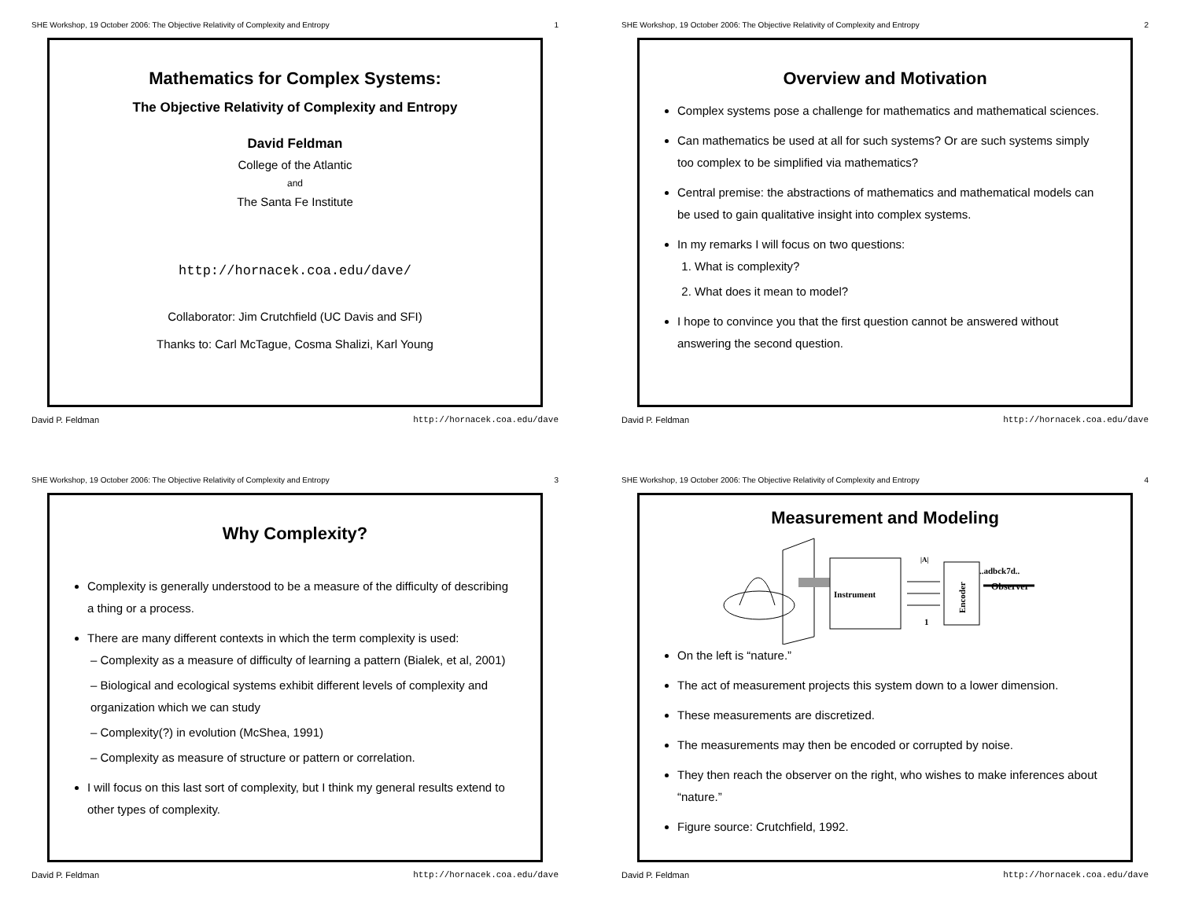SHE Workshop, 19 October 2006: The Objective Relativity of Complexity and Entropy 1
Mathematics for Complex Systems:
The Objective Relativity of Complexity and Entropy
David Feldman
College of the Atlantic
and
The Santa Fe Institute
http://hornacek.coa.edu/dave/
Collaborator: Jim Crutchfield (UC Davis and SFI)
Thanks to: Carl McTague, Cosma Shalizi, Karl Young
David P. Feldman http://hornacek.coa.edu/dave
SHE Workshop, 19 October 2006: The Objective Relativity of Complexity and Entropy 2
Overview and Motivation
Complex systems pose a challenge for mathematics and mathematical sciences.
Can mathematics be used at all for such systems? Or are such systems simply too complex to be simplified via mathematics?
Central premise: the abstractions of mathematics and mathematical models can be used to gain qualitative insight into complex systems.
In my remarks I will focus on two questions:
1. What is complexity?
2. What does it mean to model?
I hope to convince you that the first question cannot be answered without answering the second question.
David P. Feldman http://hornacek.coa.edu/dave
SHE Workshop, 19 October 2006: The Objective Relativity of Complexity and Entropy 3
Why Complexity?
Complexity is generally understood to be a measure of the difficulty of describing a thing or a process.
There are many different contexts in which the term complexity is used:
– Complexity as a measure of difficulty of learning a pattern (Bialek, et al, 2001)
– Biological and ecological systems exhibit different levels of complexity and organization which we can study
– Complexity(?) in evolution (McShea, 1991)
– Complexity as measure of structure or pattern or correlation.
I will focus on this last sort of complexity, but I think my general results extend to other types of complexity.
David P. Feldman http://hornacek.coa.edu/dave
SHE Workshop, 19 October 2006: The Objective Relativity of Complexity and Entropy 4
Measurement and Modeling
Instrument
|A|
1
Encoder
..adbck7d..
Observer
On the left is “nature.”
The act of measurement projects this system down to a lower dimension.
These measurements are discretized.
The measurements may then be encoded or corrupted by noise.
They then reach the observer on the right, who wishes to make inferences about “nature.”
Figure source: Crutchfield, 1992.
David P. Feldman http://hornacek.coa.edu/dave